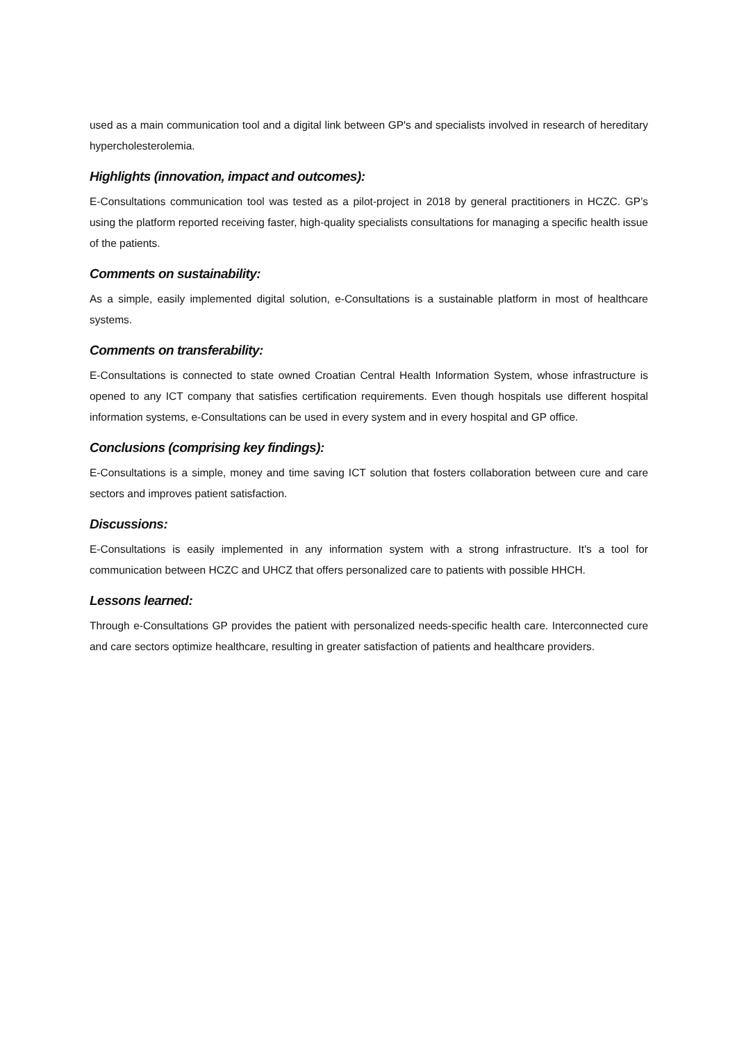used as a main communication tool and a digital link between GP's and specialists involved in research of hereditary hypercholesterolemia.
Highlights (innovation, impact and outcomes):
E-Consultations communication tool was tested as a pilot-project in 2018 by general practitioners in HCZC. GP’s using the platform reported receiving faster, high-quality specialists consultations for managing a specific health issue of the patients.
Comments on sustainability:
As a simple, easily implemented digital solution, e-Consultations is a sustainable platform in most of healthcare systems.
Comments on transferability:
E-Consultations is connected to state owned Croatian Central Health Information System, whose infrastructure is opened to any ICT company that satisfies certification requirements. Even though hospitals use different hospital information systems, e-Consultations can be used in every system and in every hospital and GP office.
Conclusions (comprising key findings):
E-Consultations is a simple, money and time saving ICT solution that fosters collaboration between cure and care sectors and improves patient satisfaction.
Discussions:
E-Consultations is easily implemented in any information system with a strong infrastructure. It's a tool for communication between HCZC and UHCZ that offers personalized care to patients with possible HHCH.
Lessons learned:
Through e-Consultations GP provides the patient with personalized needs-specific health care. Interconnected cure and care sectors optimize healthcare, resulting in greater satisfaction of patients and healthcare providers.